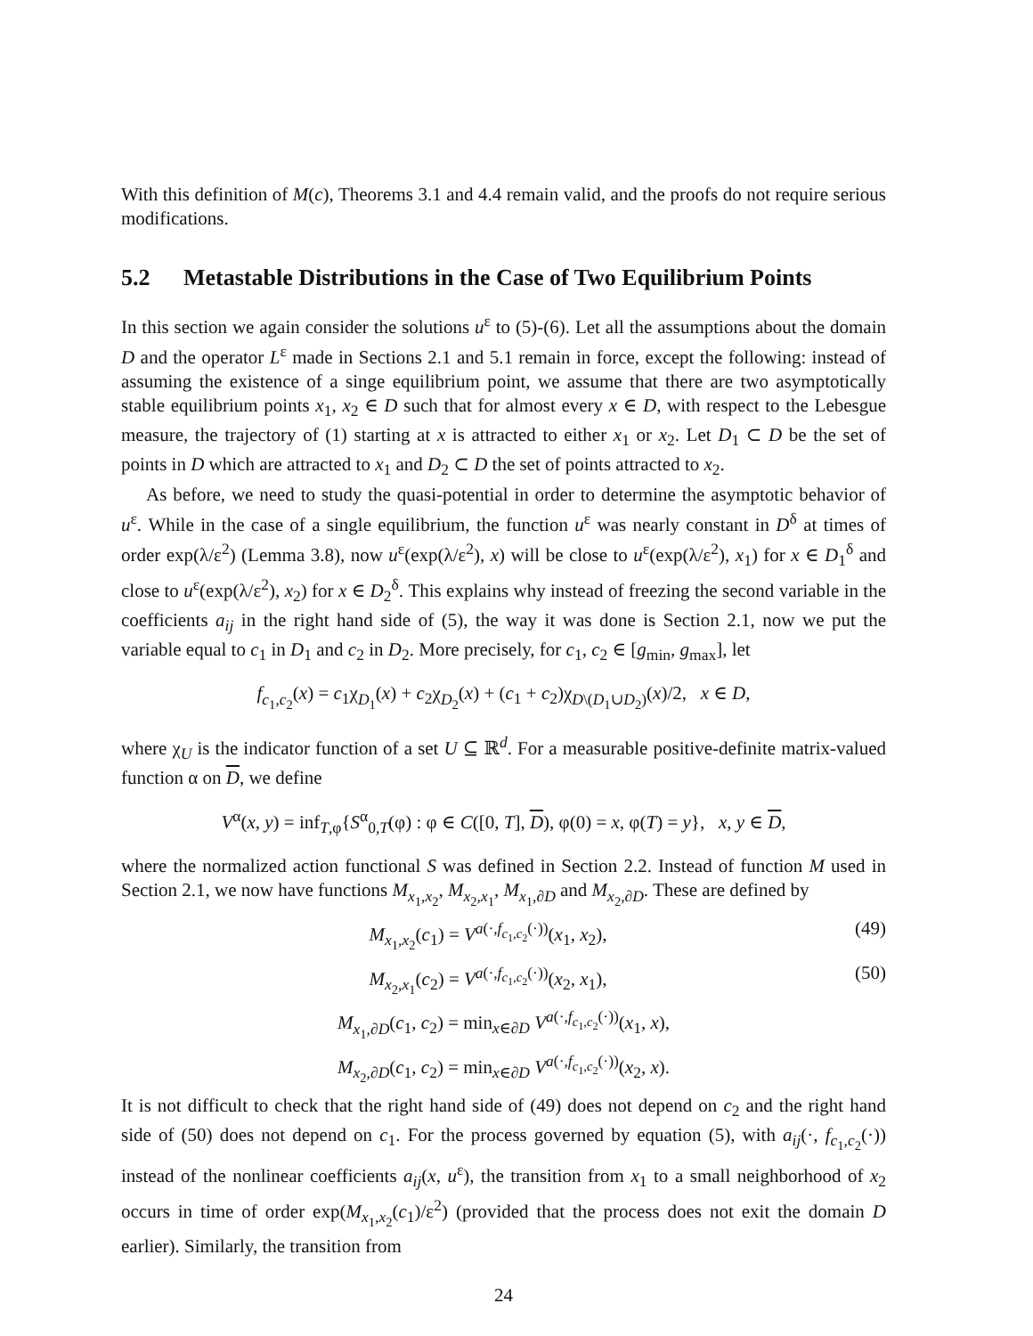With this definition of M(c), Theorems 3.1 and 4.4 remain valid, and the proofs do not require serious modifications.
5.2 Metastable Distributions in the Case of Two Equilibrium Points
In this section we again consider the solutions u<sup>ε</sup> to (5)-(6). Let all the assumptions about the domain D and the operator L<sup>ε</sup> made in Sections 2.1 and 5.1 remain in force, except the following: instead of assuming the existence of a singe equilibrium point, we assume that there are two asymptotically stable equilibrium points x<sub>1</sub>, x<sub>2</sub> ∈ D such that for almost every x ∈ D, with respect to the Lebesgue measure, the trajectory of (1) starting at x is attracted to either x<sub>1</sub> or x<sub>2</sub>. Let D<sub>1</sub> ⊂ D be the set of points in D which are attracted to x<sub>1</sub> and D<sub>2</sub> ⊂ D the set of points attracted to x<sub>2</sub>.
As before, we need to study the quasi-potential in order to determine the asymptotic behavior of u<sup>ε</sup>. While in the case of a single equilibrium, the function u<sup>ε</sup> was nearly constant in D<sup>δ</sup> at times of order exp(λ/ε<sup>2</sup>) (Lemma 3.8), now u<sup>ε</sup>(exp(λ/ε<sup>2</sup>), x) will be close to u<sup>ε</sup>(exp(λ/ε<sup>2</sup>), x<sub>1</sub>) for x ∈ D<sub>1</sub><sup>δ</sup> and close to u<sup>ε</sup>(exp(λ/ε<sup>2</sup>), x<sub>2</sub>) for x ∈ D<sub>2</sub><sup>δ</sup>. This explains why instead of freezing the second variable in the coefficients a<sub>ij</sub> in the right hand side of (5), the way it was done is Section 2.1, now we put the variable equal to c<sub>1</sub> in D<sub>1</sub> and c<sub>2</sub> in D<sub>2</sub>. More precisely, for c<sub>1</sub>, c<sub>2</sub> ∈ [g<sub>min</sub>, g<sub>max</sub>], let
f<sub>c<sub>1</sub>,c<sub>2</sub></sub>(x) = c<sub>1</sub>χ<sub>D<sub>1</sub></sub>(x) + c<sub>2</sub>χ<sub>D<sub>2</sub></sub>(x) + (c<sub>1</sub> + c<sub>2</sub>)χ<sub>D\(D<sub>1</sub>∪D<sub>2</sub>)</sub>(x)/2, x ∈ D,
where χ<sub>U</sub> is the indicator function of a set U ⊆ ℝ<sup>d</sup>. For a measurable positive-definite matrix-valued function α on D, we define
V<sup>α</sup>(x, y) = inf<sub>T,φ</sub>{S<sup>α</sup><sub>0,T</sub>(φ) : φ ∈ C([0, T], D), φ(0) = x, φ(T) = y}, x, y ∈ D,
where the normalized action functional S was defined in Section 2.2. Instead of function M used in Section 2.1, we now have functions M<sub>x<sub>1</sub>,x<sub>2</sub></sub>, M<sub>x<sub>2</sub>,x<sub>1</sub></sub>, M<sub>x<sub>1</sub>,∂D</sub> and M<sub>x<sub>2</sub>,∂D</sub>. These are defined by
M<sub>x<sub>1</sub>,x<sub>2</sub></sub>(c<sub>1</sub>) = V<sup>a(·,f<sub>c<sub>1</sub>,c<sub>2</sub></sub>(·))</sup>(x<sub>1</sub>, x<sub>2</sub>), (49)
M<sub>x<sub>2</sub>,x<sub>1</sub></sub>(c<sub>2</sub>) = V<sup>a(·,f<sub>c<sub>1</sub>,c<sub>2</sub></sub>(·))</sup>(x<sub>2</sub>, x<sub>1</sub>), (50)
M<sub>x<sub>1</sub>,∂D</sub>(c<sub>1</sub>, c<sub>2</sub>) = min<sub>x∈∂D</sub> V<sup>a(·,f<sub>c<sub>1</sub>,c<sub>2</sub></sub>(·))</sup>(x<sub>1</sub>, x),
M<sub>x<sub>2</sub>,∂D</sub>(c<sub>1</sub>, c<sub>2</sub>) = min<sub>x∈∂D</sub> V<sup>a(·,f<sub>c<sub>1</sub>,c<sub>2</sub></sub>(·))</sup>(x<sub>2</sub>, x).
It is not difficult to check that the right hand side of (49) does not depend on c<sub>2</sub> and the right hand side of (50) does not depend on c<sub>1</sub>. For the process governed by equation (5), with a<sub>ij</sub>(·, f<sub>c<sub>1</sub>,c<sub>2</sub></sub>(·)) instead of the nonlinear coefficients a<sub>ij</sub>(x, u<sup>ε</sup>), the transition from x<sub>1</sub> to a small neighborhood of x<sub>2</sub> occurs in time of order exp(M<sub>x<sub>1</sub>,x<sub>2</sub></sub>(c<sub>1</sub>)/ε<sup>2</sup>) (provided that the process does not exit the domain D earlier). Similarly, the transition from
24